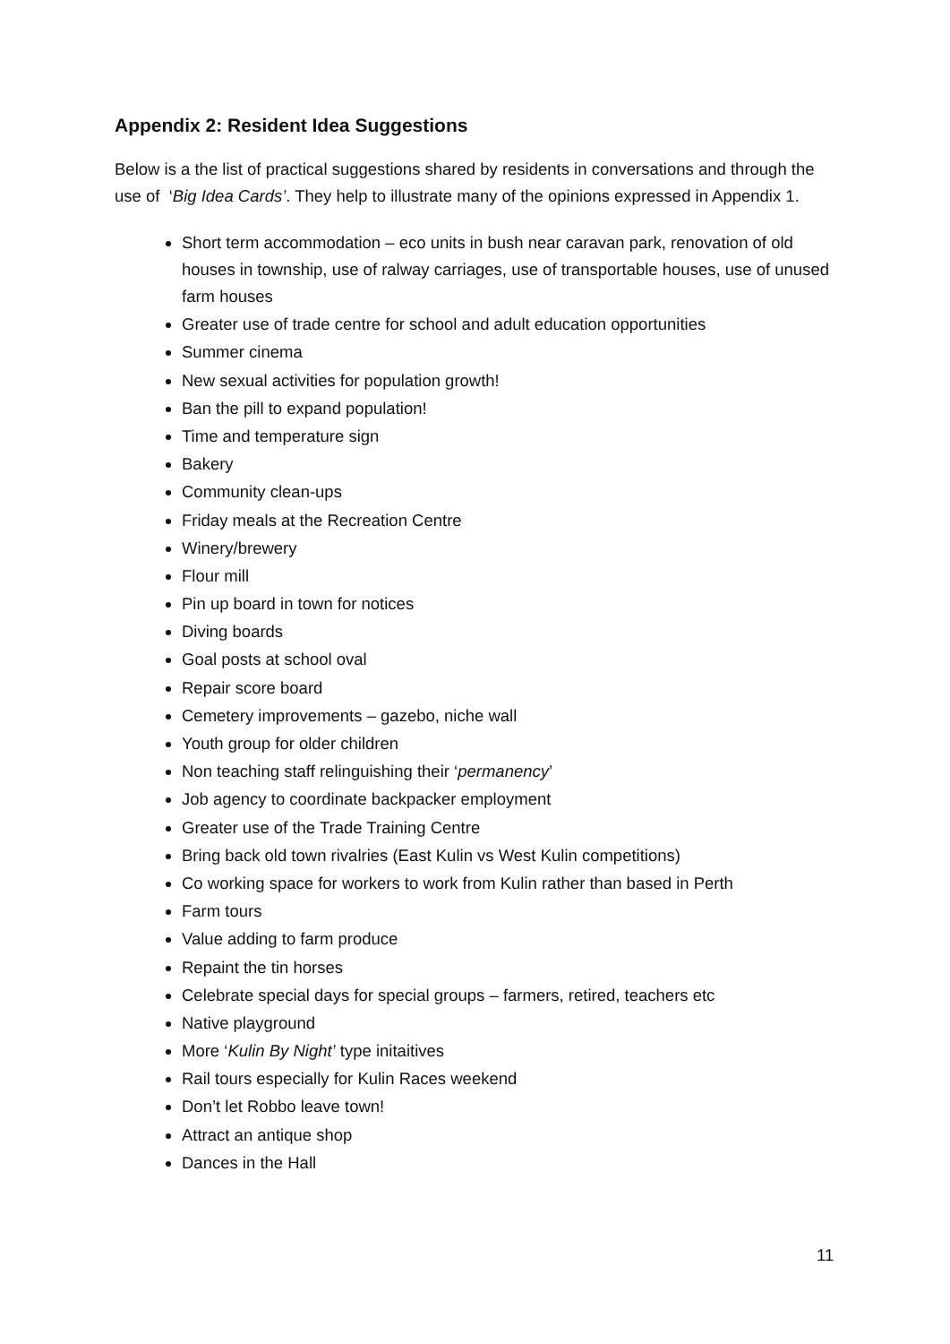Appendix 2: Resident Idea Suggestions
Below is a the list of practical suggestions shared by residents in conversations and through the use of ‘Big Idea Cards’. They help to illustrate many of the opinions expressed in Appendix 1.
Short term accommodation – eco units in bush near caravan park, renovation of old houses in township, use of ralway carriages, use of transportable houses, use of unused farm houses
Greater use of trade centre for school and adult education opportunities
Summer cinema
New sexual activities for population growth!
Ban the pill to expand population!
Time and temperature sign
Bakery
Community clean-ups
Friday meals at the Recreation Centre
Winery/brewery
Flour mill
Pin up board in town for notices
Diving boards
Goal posts at school oval
Repair score board
Cemetery improvements – gazebo, niche wall
Youth group for older children
Non teaching staff relinguishing their ‘permanency’
Job agency to coordinate backpacker employment
Greater use of the Trade Training Centre
Bring back old town rivalries (East Kulin vs West Kulin competitions)
Co working space for workers to work from Kulin rather than based in Perth
Farm tours
Value adding to farm produce
Repaint the tin horses
Celebrate special days for special groups – farmers, retired, teachers etc
Native playground
More ‘Kulin By Night’ type initaitives
Rail tours especially for Kulin Races weekend
Don’t let Robbo leave town!
Attract an antique shop
Dances in the Hall
11